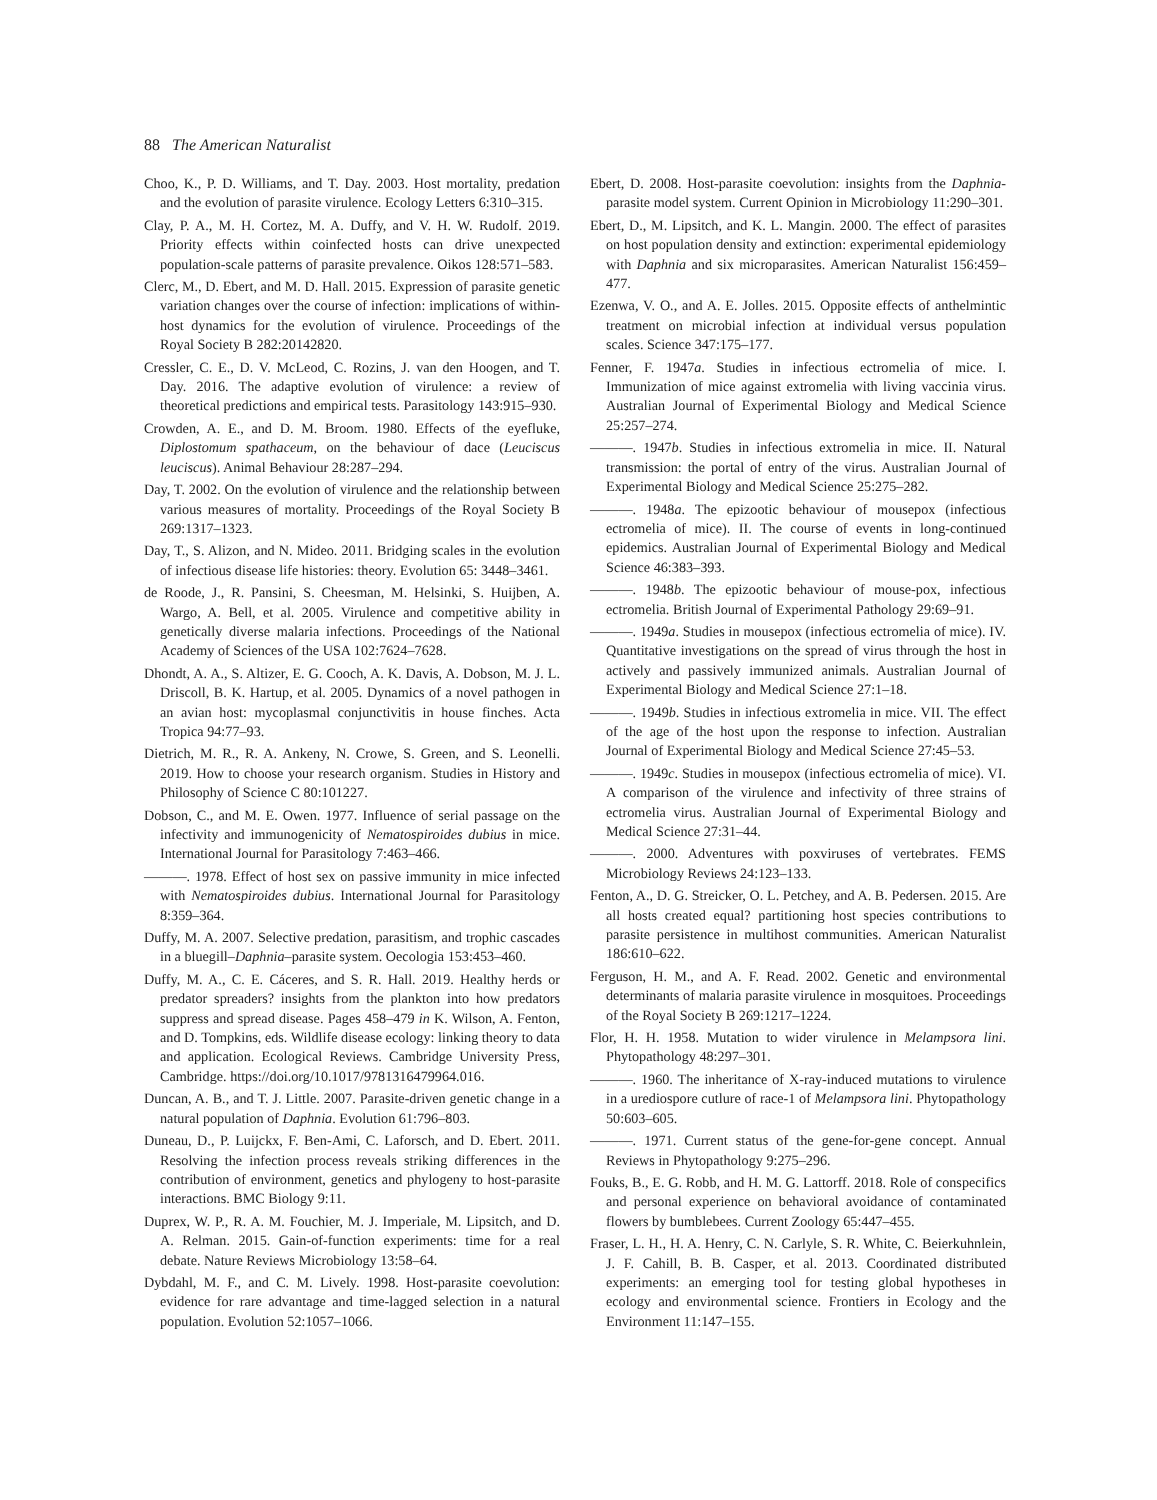88 The American Naturalist
Choo, K., P. D. Williams, and T. Day. 2003. Host mortality, predation and the evolution of parasite virulence. Ecology Letters 6:310–315.
Clay, P. A., M. H. Cortez, M. A. Duffy, and V. H. W. Rudolf. 2019. Priority effects within coinfected hosts can drive unexpected population-scale patterns of parasite prevalence. Oikos 128:571–583.
Clerc, M., D. Ebert, and M. D. Hall. 2015. Expression of parasite genetic variation changes over the course of infection: implications of within-host dynamics for the evolution of virulence. Proceedings of the Royal Society B 282:20142820.
Cressler, C. E., D. V. McLeod, C. Rozins, J. van den Hoogen, and T. Day. 2016. The adaptive evolution of virulence: a review of theoretical predictions and empirical tests. Parasitology 143:915–930.
Crowden, A. E., and D. M. Broom. 1980. Effects of the eyefluke, Diplostomum spathaceum, on the behaviour of dace (Leuciscus leuciscus). Animal Behaviour 28:287–294.
Day, T. 2002. On the evolution of virulence and the relationship between various measures of mortality. Proceedings of the Royal Society B 269:1317–1323.
Day, T., S. Alizon, and N. Mideo. 2011. Bridging scales in the evolution of infectious disease life histories: theory. Evolution 65: 3448–3461.
de Roode, J., R. Pansini, S. Cheesman, M. Helsinki, S. Huijben, A. Wargo, A. Bell, et al. 2005. Virulence and competitive ability in genetically diverse malaria infections. Proceedings of the National Academy of Sciences of the USA 102:7624–7628.
Dhondt, A. A., S. Altizer, E. G. Cooch, A. K. Davis, A. Dobson, M. J. L. Driscoll, B. K. Hartup, et al. 2005. Dynamics of a novel pathogen in an avian host: mycoplasmal conjunctivitis in house finches. Acta Tropica 94:77–93.
Dietrich, M. R., R. A. Ankeny, N. Crowe, S. Green, and S. Leonelli. 2019. How to choose your research organism. Studies in History and Philosophy of Science C 80:101227.
Dobson, C., and M. E. Owen. 1977. Influence of serial passage on the infectivity and immunogenicity of Nematospiroides dubius in mice. International Journal for Parasitology 7:463–466.
———. 1978. Effect of host sex on passive immunity in mice infected with Nematospiroides dubius. International Journal for Parasitology 8:359–364.
Duffy, M. A. 2007. Selective predation, parasitism, and trophic cascades in a bluegill–Daphnia–parasite system. Oecologia 153:453–460.
Duffy, M. A., C. E. Cáceres, and S. R. Hall. 2019. Healthy herds or predator spreaders? insights from the plankton into how predators suppress and spread disease. Pages 458–479 in K. Wilson, A. Fenton, and D. Tompkins, eds. Wildlife disease ecology: linking theory to data and application. Ecological Reviews. Cambridge University Press, Cambridge. https://doi.org/10.1017/9781316479964.016.
Duncan, A. B., and T. J. Little. 2007. Parasite-driven genetic change in a natural population of Daphnia. Evolution 61:796–803.
Duneau, D., P. Luijckx, F. Ben-Ami, C. Laforsch, and D. Ebert. 2011. Resolving the infection process reveals striking differences in the contribution of environment, genetics and phylogeny to host-parasite interactions. BMC Biology 9:11.
Duprex, W. P., R. A. M. Fouchier, M. J. Imperiale, M. Lipsitch, and D. A. Relman. 2015. Gain-of-function experiments: time for a real debate. Nature Reviews Microbiology 13:58–64.
Dybdahl, M. F., and C. M. Lively. 1998. Host-parasite coevolution: evidence for rare advantage and time-lagged selection in a natural population. Evolution 52:1057–1066.
Ebert, D. 2008. Host-parasite coevolution: insights from the Daphnia-parasite model system. Current Opinion in Microbiology 11:290–301.
Ebert, D., M. Lipsitch, and K. L. Mangin. 2000. The effect of parasites on host population density and extinction: experimental epidemiology with Daphnia and six microparasites. American Naturalist 156:459–477.
Ezenwa, V. O., and A. E. Jolles. 2015. Opposite effects of anthelmintic treatment on microbial infection at individual versus population scales. Science 347:175–177.
Fenner, F. 1947a. Studies in infectious ectromelia of mice. I. Immunization of mice against extromelia with living vaccinia virus. Australian Journal of Experimental Biology and Medical Science 25:257–274.
———. 1947b. Studies in infectious extromelia in mice. II. Natural transmission: the portal of entry of the virus. Australian Journal of Experimental Biology and Medical Science 25:275–282.
———. 1948a. The epizootic behaviour of mousepox (infectious ectromelia of mice). II. The course of events in long-continued epidemics. Australian Journal of Experimental Biology and Medical Science 46:383–393.
———. 1948b. The epizootic behaviour of mouse-pox, infectious ectromelia. British Journal of Experimental Pathology 29:69–91.
———. 1949a. Studies in mousepox (infectious ectromelia of mice). IV. Quantitative investigations on the spread of virus through the host in actively and passively immunized animals. Australian Journal of Experimental Biology and Medical Science 27:1–18.
———. 1949b. Studies in infectious extromelia in mice. VII. The effect of the age of the host upon the response to infection. Australian Journal of Experimental Biology and Medical Science 27:45–53.
———. 1949c. Studies in mousepox (infectious ectromelia of mice). VI. A comparison of the virulence and infectivity of three strains of ectromelia virus. Australian Journal of Experimental Biology and Medical Science 27:31–44.
———. 2000. Adventures with poxviruses of vertebrates. FEMS Microbiology Reviews 24:123–133.
Fenton, A., D. G. Streicker, O. L. Petchey, and A. B. Pedersen. 2015. Are all hosts created equal? partitioning host species contributions to parasite persistence in multihost communities. American Naturalist 186:610–622.
Ferguson, H. M., and A. F. Read. 2002. Genetic and environmental determinants of malaria parasite virulence in mosquitoes. Proceedings of the Royal Society B 269:1217–1224.
Flor, H. H. 1958. Mutation to wider virulence in Melampsora lini. Phytopathology 48:297–301.
———. 1960. The inheritance of X-ray-induced mutations to virulence in a urediospore cutlure of race-1 of Melampsora lini. Phytopathology 50:603–605.
———. 1971. Current status of the gene-for-gene concept. Annual Reviews in Phytopathology 9:275–296.
Fouks, B., E. G. Robb, and H. M. G. Lattorff. 2018. Role of conspecifics and personal experience on behavioral avoidance of contaminated flowers by bumblebees. Current Zoology 65:447–455.
Fraser, L. H., H. A. Henry, C. N. Carlyle, S. R. White, C. Beierkuhnlein, J. F. Cahill, B. B. Casper, et al. 2013. Coordinated distributed experiments: an emerging tool for testing global hypotheses in ecology and environmental science. Frontiers in Ecology and the Environment 11:147–155.